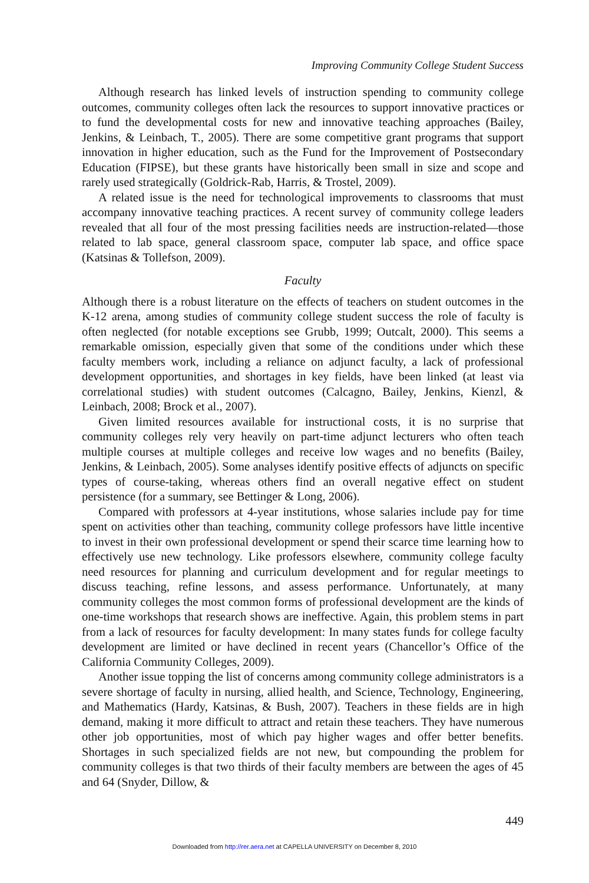Improving Community College Student Success
Although research has linked levels of instruction spending to community college outcomes, community colleges often lack the resources to support innovative practices or to fund the developmental costs for new and innovative teaching approaches (Bailey, Jenkins, & Leinbach, T., 2005). There are some competitive grant programs that support innovation in higher education, such as the Fund for the Improvement of Postsecondary Education (FIPSE), but these grants have historically been small in size and scope and rarely used strategically (Goldrick-Rab, Harris, & Trostel, 2009).
A related issue is the need for technological improvements to classrooms that must accompany innovative teaching practices. A recent survey of community college leaders revealed that all four of the most pressing facilities needs are instruction-related—those related to lab space, general classroom space, computer lab space, and office space (Katsinas & Tollefson, 2009).
Faculty
Although there is a robust literature on the effects of teachers on student outcomes in the K-12 arena, among studies of community college student success the role of faculty is often neglected (for notable exceptions see Grubb, 1999; Outcalt, 2000). This seems a remarkable omission, especially given that some of the conditions under which these faculty members work, including a reliance on adjunct faculty, a lack of professional development opportunities, and shortages in key fields, have been linked (at least via correlational studies) with student outcomes (Calcagno, Bailey, Jenkins, Kienzl, & Leinbach, 2008; Brock et al., 2007).
Given limited resources available for instructional costs, it is no surprise that community colleges rely very heavily on part-time adjunct lecturers who often teach multiple courses at multiple colleges and receive low wages and no benefits (Bailey, Jenkins, & Leinbach, 2005). Some analyses identify positive effects of adjuncts on specific types of course-taking, whereas others find an overall negative effect on student persistence (for a summary, see Bettinger & Long, 2006).
Compared with professors at 4-year institutions, whose salaries include pay for time spent on activities other than teaching, community college professors have little incentive to invest in their own professional development or spend their scarce time learning how to effectively use new technology. Like professors elsewhere, community college faculty need resources for planning and curriculum development and for regular meetings to discuss teaching, refine lessons, and assess performance. Unfortunately, at many community colleges the most common forms of professional development are the kinds of one-time workshops that research shows are ineffective. Again, this problem stems in part from a lack of resources for faculty development: In many states funds for college faculty development are limited or have declined in recent years (Chancellor’s Office of the California Community Colleges, 2009).
Another issue topping the list of concerns among community college administrators is a severe shortage of faculty in nursing, allied health, and Science, Technology, Engineering, and Mathematics (Hardy, Katsinas, & Bush, 2007). Teachers in these fields are in high demand, making it more difficult to attract and retain these teachers. They have numerous other job opportunities, most of which pay higher wages and offer better benefits. Shortages in such specialized fields are not new, but compounding the problem for community colleges is that two thirds of their faculty members are between the ages of 45 and 64 (Snyder, Dillow, &
449
Downloaded from http://rer.aera.net at CAPELLA UNIVERSITY on December 8, 2010